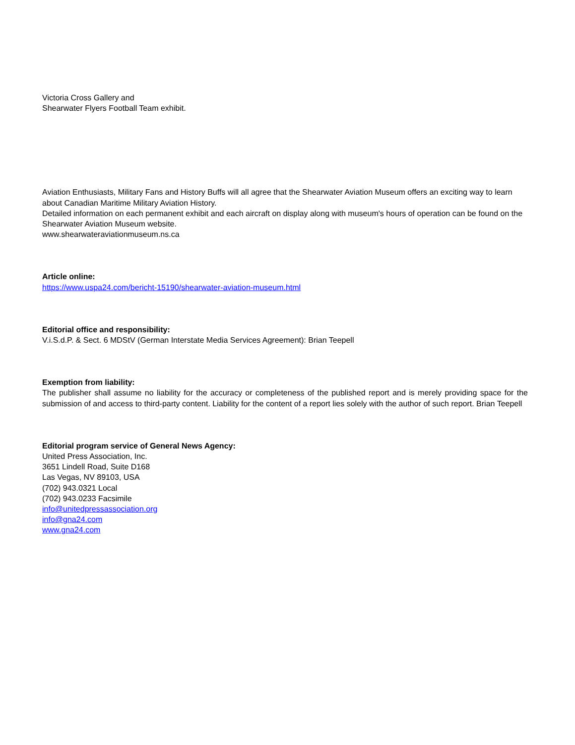Victoria Cross Gallery and
Shearwater Flyers Football Team exhibit.
Aviation Enthusiasts, Military Fans and History Buffs will all agree that the Shearwater Aviation Museum offers an exciting way to learn about Canadian Maritime Military Aviation History.
Detailed information on each permanent exhibit and each aircraft on display along with museum's hours of operation can be found on the Shearwater Aviation Museum website.
www.shearwateraviationmuseum.ns.ca
Article online:
https://www.uspa24.com/bericht-15190/shearwater-aviation-museum.html
Editorial office and responsibility:
V.i.S.d.P. & Sect. 6 MDStV (German Interstate Media Services Agreement): Brian Teepell
Exemption from liability:
The publisher shall assume no liability for the accuracy or completeness of the published report and is merely providing space for the submission of and access to third-party content. Liability for the content of a report lies solely with the author of such report. Brian Teepell
Editorial program service of General News Agency:
United Press Association, Inc.
3651 Lindell Road, Suite D168
Las Vegas, NV 89103, USA
(702) 943.0321 Local
(702) 943.0233 Facsimile
info@unitedpressassociation.org
info@gna24.com
www.gna24.com